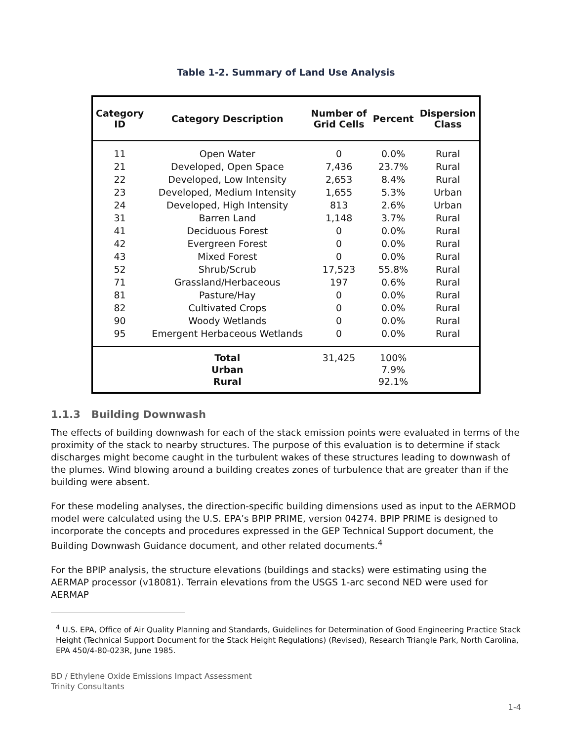Table 1-2. Summary of Land Use Analysis
| Category ID | Category Description | Number of Grid Cells | Percent | Dispersion Class |
| --- | --- | --- | --- | --- |
| 11 | Open Water | 0 | 0.0% | Rural |
| 21 | Developed, Open Space | 7,436 | 23.7% | Rural |
| 22 | Developed, Low Intensity | 2,653 | 8.4% | Rural |
| 23 | Developed, Medium Intensity | 1,655 | 5.3% | Urban |
| 24 | Developed, High Intensity | 813 | 2.6% | Urban |
| 31 | Barren Land | 1,148 | 3.7% | Rural |
| 41 | Deciduous Forest | 0 | 0.0% | Rural |
| 42 | Evergreen Forest | 0 | 0.0% | Rural |
| 43 | Mixed Forest | 0 | 0.0% | Rural |
| 52 | Shrub/Scrub | 17,523 | 55.8% | Rural |
| 71 | Grassland/Herbaceous | 197 | 0.6% | Rural |
| 81 | Pasture/Hay | 0 | 0.0% | Rural |
| 82 | Cultivated Crops | 0 | 0.0% | Rural |
| 90 | Woody Wetlands | 0 | 0.0% | Rural |
| 95 | Emergent Herbaceous Wetlands | 0 | 0.0% | Rural |
| | Total Urban Rural | 31,425 | 100% 7.9% 92.1% | |
1.1.3 Building Downwash
The effects of building downwash for each of the stack emission points were evaluated in terms of the proximity of the stack to nearby structures. The purpose of this evaluation is to determine if stack discharges might become caught in the turbulent wakes of these structures leading to downwash of the plumes. Wind blowing around a building creates zones of turbulence that are greater than if the building were absent.
For these modeling analyses, the direction-specific building dimensions used as input to the AERMOD model were calculated using the U.S. EPA’s BPIP PRIME, version 04274. BPIP PRIME is designed to incorporate the concepts and procedures expressed in the GEP Technical Support document, the Building Downwash Guidance document, and other related documents.<sup>4</sup>
For the BPIP analysis, the structure elevations (buildings and stacks) were estimating using the AERMAP processor (v18081). Terrain elevations from the USGS 1-arc second NED were used for AERMAP
<sup>4</sup> U.S. EPA, Office of Air Quality Planning and Standards, Guidelines for Determination of Good Engineering Practice Stack Height (Technical Support Document for the Stack Height Regulations) (Revised), Research Triangle Park, North Carolina, EPA 450/4-80-023R, June 1985.
BD / Ethylene Oxide Emissions Impact Assessment
Trinity Consultants
1-4